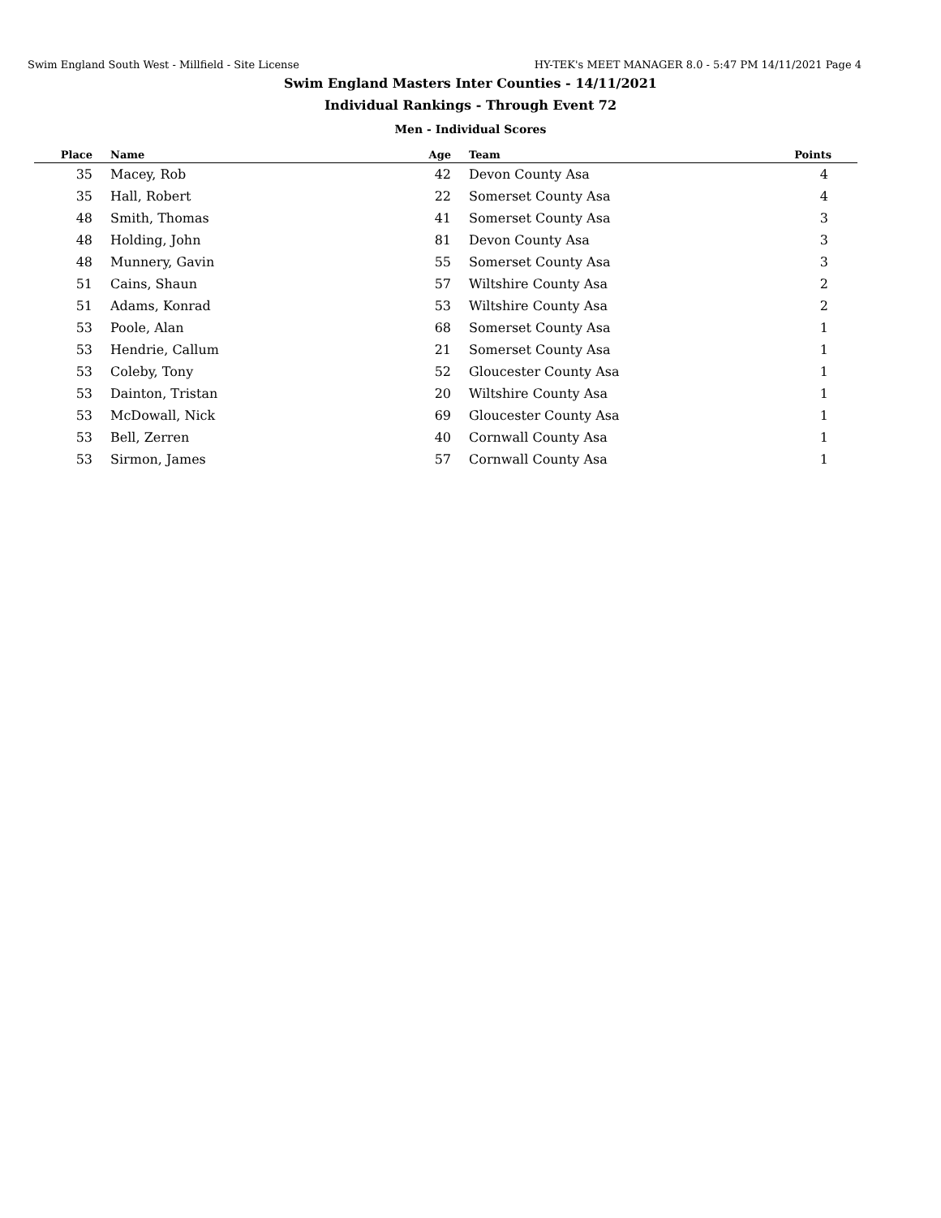Swim England South West - Millfield - Site License HY-TEK's MEET MANAGER 8.0 - 5:47 PM 14/11/2021 Page 4
Swim England Masters Inter Counties - 14/11/2021
Individual Rankings - Through Event 72
Men - Individual Scores
| Place | Name | Age | Team | Points |
| --- | --- | --- | --- | --- |
| 35 | Macey, Rob | 42 | Devon County Asa | 4 |
| 35 | Hall, Robert | 22 | Somerset County Asa | 4 |
| 48 | Smith, Thomas | 41 | Somerset County Asa | 3 |
| 48 | Holding, John | 81 | Devon County Asa | 3 |
| 48 | Munnery, Gavin | 55 | Somerset County Asa | 3 |
| 51 | Cains, Shaun | 57 | Wiltshire County Asa | 2 |
| 51 | Adams, Konrad | 53 | Wiltshire County Asa | 2 |
| 53 | Poole, Alan | 68 | Somerset County Asa | 1 |
| 53 | Hendrie, Callum | 21 | Somerset County Asa | 1 |
| 53 | Coleby, Tony | 52 | Gloucester County Asa | 1 |
| 53 | Dainton, Tristan | 20 | Wiltshire County Asa | 1 |
| 53 | McDowall, Nick | 69 | Gloucester County Asa | 1 |
| 53 | Bell, Zerren | 40 | Cornwall County Asa | 1 |
| 53 | Sirmon, James | 57 | Cornwall County Asa | 1 |